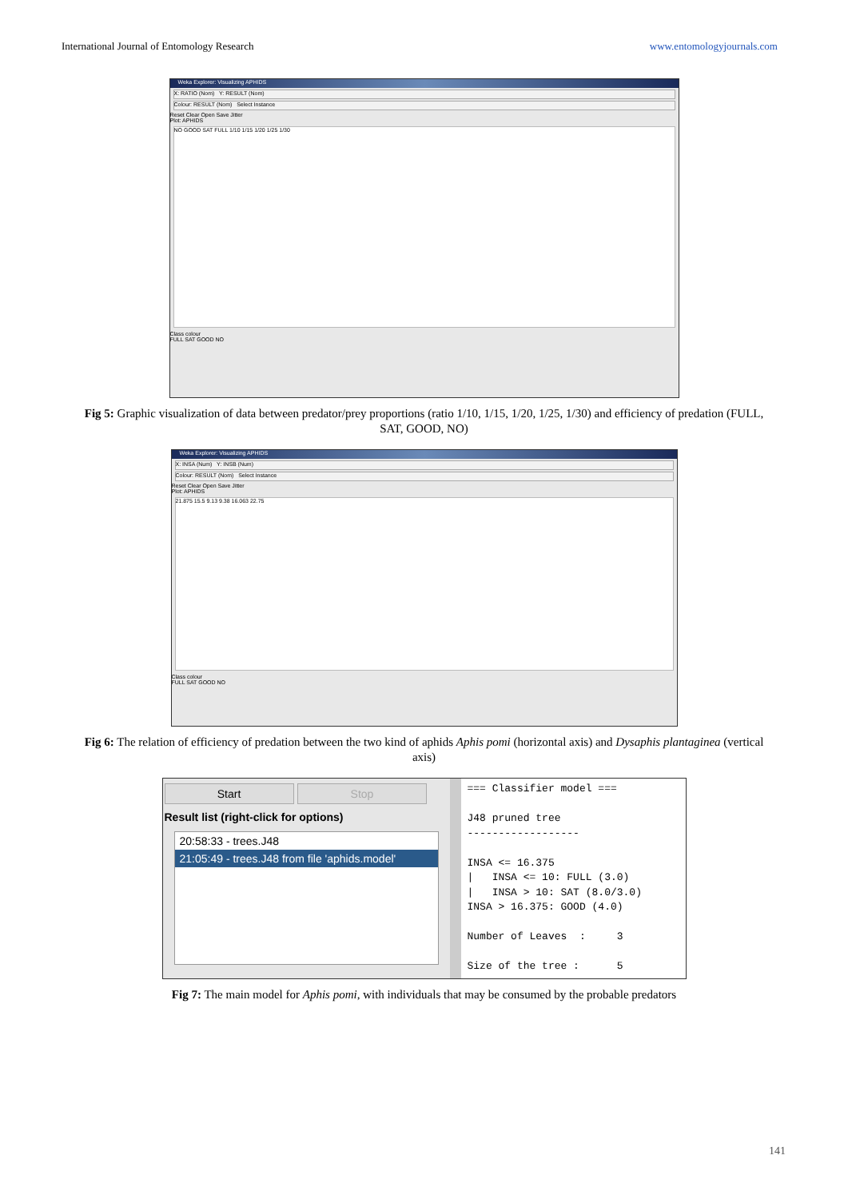International Journal of Entomology Research www.entomologyjournals.com
Weka Explorer: Visualizing APHIDS
X: RATIO (Nom) Y: RESULT (Nom)
Colour: RESULT (Nom) Select Instance
Reset Clear Open Save Jitter
Plot: APHIDS
NO GOOD SAT FULL 1/10 1/15 1/20 1/25 1/30
Class colour
FULL SAT GOOD NO
Fig 5: Graphic visualization of data between predator/prey proportions (ratio 1/10, 1/15, 1/20, 1/25, 1/30) and efficiency of predation (FULL, SAT, GOOD, NO)
Weka Explorer: Visualizing APHIDS
X: INSA (Num) Y: INSB (Num)
Colour: RESULT (Nom) Select Instance
Reset Clear Open Save Jitter
Plot: APHIDS
21.875 15.5 9.13 9.38 16.063 22.75
Class colour
FULL SAT GOOD NO
Fig 6: The relation of efficiency of predation between the two kind of aphids Aphis pomi (horizontal axis) and Dysaphis plantaginea (vertical axis)
Start Stop
Result list (right-click for options)
20:58:33 - trees.J48
21:05:49 - trees.J48 from file 'aphids.model'
=== Classifier model === J48 pruned tree ------------------ INSA <= 16.375 | INSA <= 10: FULL (3.0) | INSA > 10: SAT (8.0/3.0) INSA > 16.375: GOOD (4.0) Number of Leaves : 3 Size of the tree : 5
Fig 7: The main model for Aphis pomi, with individuals that may be consumed by the probable predators
141